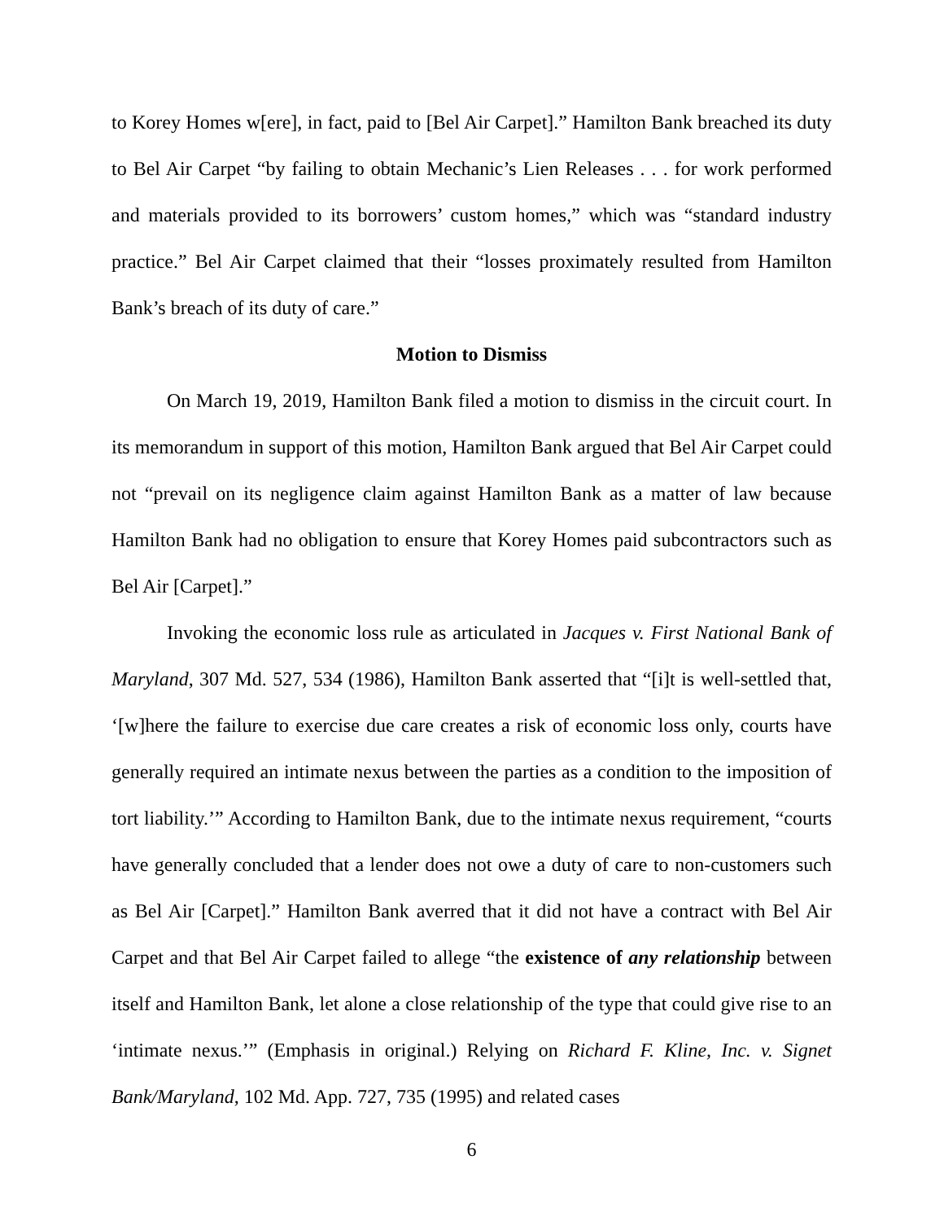to Korey Homes w[ere], in fact, paid to [Bel Air Carpet].” Hamilton Bank breached its duty to Bel Air Carpet “by failing to obtain Mechanic’s Lien Releases . . . for work performed and materials provided to its borrowers’ custom homes,” which was “standard industry practice.” Bel Air Carpet claimed that their “losses proximately resulted from Hamilton Bank’s breach of its duty of care.”
Motion to Dismiss
On March 19, 2019, Hamilton Bank filed a motion to dismiss in the circuit court. In its memorandum in support of this motion, Hamilton Bank argued that Bel Air Carpet could not “prevail on its negligence claim against Hamilton Bank as a matter of law because Hamilton Bank had no obligation to ensure that Korey Homes paid subcontractors such as Bel Air [Carpet].”
Invoking the economic loss rule as articulated in Jacques v. First National Bank of Maryland, 307 Md. 527, 534 (1986), Hamilton Bank asserted that “[i]t is well-settled that, ‘[w]here the failure to exercise due care creates a risk of economic loss only, courts have generally required an intimate nexus between the parties as a condition to the imposition of tort liability.’” According to Hamilton Bank, due to the intimate nexus requirement, “courts have generally concluded that a lender does not owe a duty of care to non-customers such as Bel Air [Carpet].” Hamilton Bank averred that it did not have a contract with Bel Air Carpet and that Bel Air Carpet failed to allege “the existence of any relationship between itself and Hamilton Bank, let alone a close relationship of the type that could give rise to an ‘intimate nexus.’” (Emphasis in original.) Relying on Richard F. Kline, Inc. v. Signet Bank/Maryland, 102 Md. App. 727, 735 (1995) and related cases
6